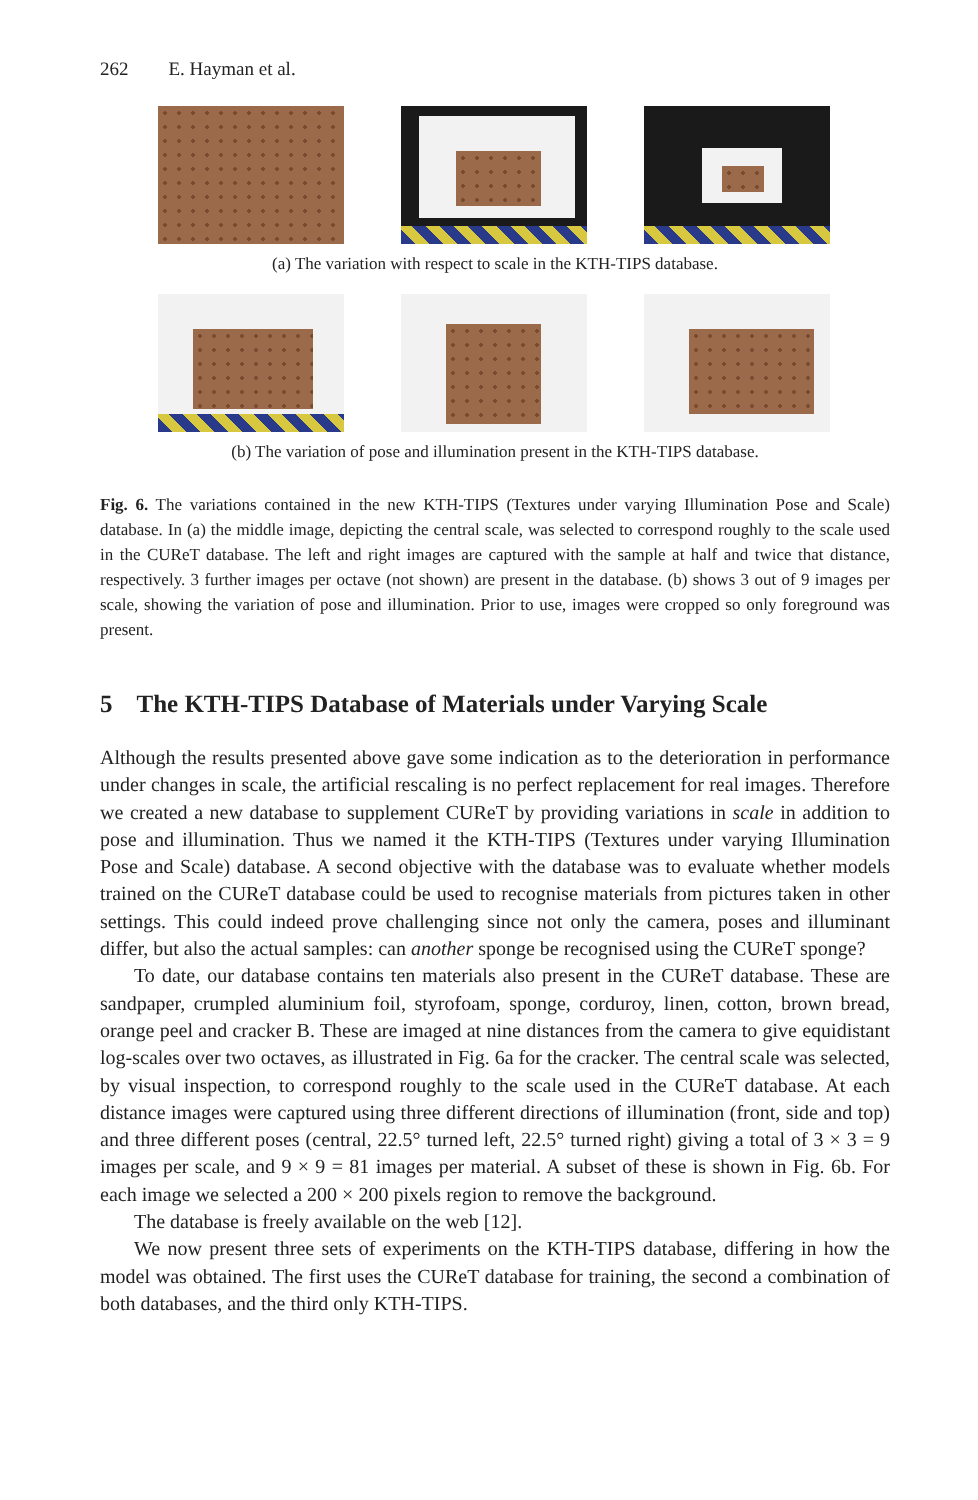262 E. Hayman et al.
(a) The variation with respect to scale in the KTH-TIPS database.
(b) The variation of pose and illumination present in the KTH-TIPS database.
Fig. 6. The variations contained in the new KTH-TIPS (Textures under varying Illumination Pose and Scale) database. In (a) the middle image, depicting the central scale, was selected to correspond roughly to the scale used in the CUReT database. The left and right images are captured with the sample at half and twice that distance, respectively. 3 further images per octave (not shown) are present in the database. (b) shows 3 out of 9 images per scale, showing the variation of pose and illumination. Prior to use, images were cropped so only foreground was present.
5 The KTH-TIPS Database of Materials under Varying Scale
Although the results presented above gave some indication as to the deterioration in performance under changes in scale, the artificial rescaling is no perfect replacement for real images. Therefore we created a new database to supplement CUReT by providing variations in scale in addition to pose and illumination. Thus we named it the KTH-TIPS (Textures under varying Illumination Pose and Scale) database. A second objective with the database was to evaluate whether models trained on the CUReT database could be used to recognise materials from pictures taken in other settings. This could indeed prove challenging since not only the camera, poses and illuminant differ, but also the actual samples: can another sponge be recognised using the CUReT sponge?
To date, our database contains ten materials also present in the CUReT database. These are sandpaper, crumpled aluminium foil, styrofoam, sponge, corduroy, linen, cotton, brown bread, orange peel and cracker B. These are imaged at nine distances from the camera to give equidistant log-scales over two octaves, as illustrated in Fig. 6a for the cracker. The central scale was selected, by visual inspection, to correspond roughly to the scale used in the CUReT database. At each distance images were captured using three different directions of illumination (front, side and top) and three different poses (central, 22.5° turned left, 22.5° turned right) giving a total of 3 × 3 = 9 images per scale, and 9 × 9 = 81 images per material. A subset of these is shown in Fig. 6b. For each image we selected a 200 × 200 pixels region to remove the background.
The database is freely available on the web [12].
We now present three sets of experiments on the KTH-TIPS database, differing in how the model was obtained. The first uses the CUReT database for training, the second a combination of both databases, and the third only KTH-TIPS.